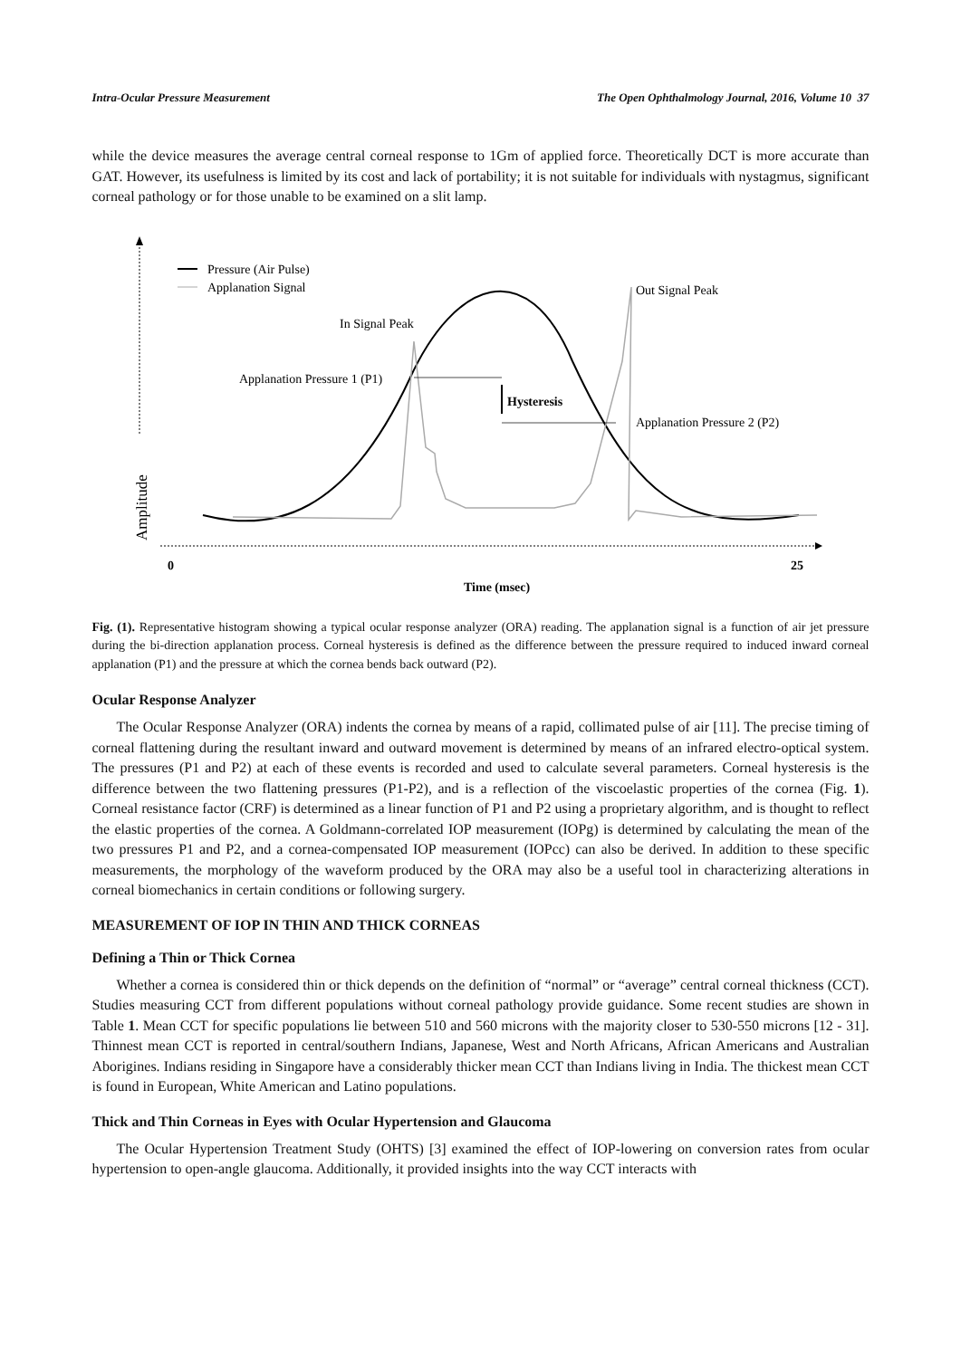Intra-Ocular Pressure Measurement The Open Ophthalmology Journal, 2016, Volume 10 37
while the device measures the average central corneal response to 1Gm of applied force. Theoretically DCT is more accurate than GAT. However, its usefulness is limited by its cost and lack of portability; it is not suitable for individuals with nystagmus, significant corneal pathology or for those unable to be examined on a slit lamp.
Pressure (Air Pulse)
Applanation Signal
In Signal Peak
Out Signal Peak
Applanation Pressure 1 (P1)
Hysteresis
Applanation Pressure 2 (P2)
Amplitude
0
25
Time (msec)
Fig. (1). Representative histogram showing a typical ocular response analyzer (ORA) reading. The applanation signal is a function of air jet pressure during the bi-direction applanation process. Corneal hysteresis is defined as the difference between the pressure required to induced inward corneal applanation (P1) and the pressure at which the cornea bends back outward (P2).
Ocular Response Analyzer
The Ocular Response Analyzer (ORA) indents the cornea by means of a rapid, collimated pulse of air [11]. The precise timing of corneal flattening during the resultant inward and outward movement is determined by means of an infrared electro-optical system. The pressures (P1 and P2) at each of these events is recorded and used to calculate several parameters. Corneal hysteresis is the difference between the two flattening pressures (P1-P2), and is a reflection of the viscoelastic properties of the cornea (Fig. 1). Corneal resistance factor (CRF) is determined as a linear function of P1 and P2 using a proprietary algorithm, and is thought to reflect the elastic properties of the cornea. A Goldmann-correlated IOP measurement (IOPg) is determined by calculating the mean of the two pressures P1 and P2, and a cornea-compensated IOP measurement (IOPcc) can also be derived. In addition to these specific measurements, the morphology of the waveform produced by the ORA may also be a useful tool in characterizing alterations in corneal biomechanics in certain conditions or following surgery.
MEASUREMENT OF IOP IN THIN AND THICK CORNEAS
Defining a Thin or Thick Cornea
Whether a cornea is considered thin or thick depends on the definition of “normal” or “average” central corneal thickness (CCT). Studies measuring CCT from different populations without corneal pathology provide guidance. Some recent studies are shown in Table 1. Mean CCT for specific populations lie between 510 and 560 microns with the majority closer to 530-550 microns [12 - 31]. Thinnest mean CCT is reported in central/southern Indians, Japanese, West and North Africans, African Americans and Australian Aborigines. Indians residing in Singapore have a considerably thicker mean CCT than Indians living in India. The thickest mean CCT is found in European, White American and Latino populations.
Thick and Thin Corneas in Eyes with Ocular Hypertension and Glaucoma
The Ocular Hypertension Treatment Study (OHTS) [3] examined the effect of IOP-lowering on conversion rates from ocular hypertension to open-angle glaucoma. Additionally, it provided insights into the way CCT interacts with